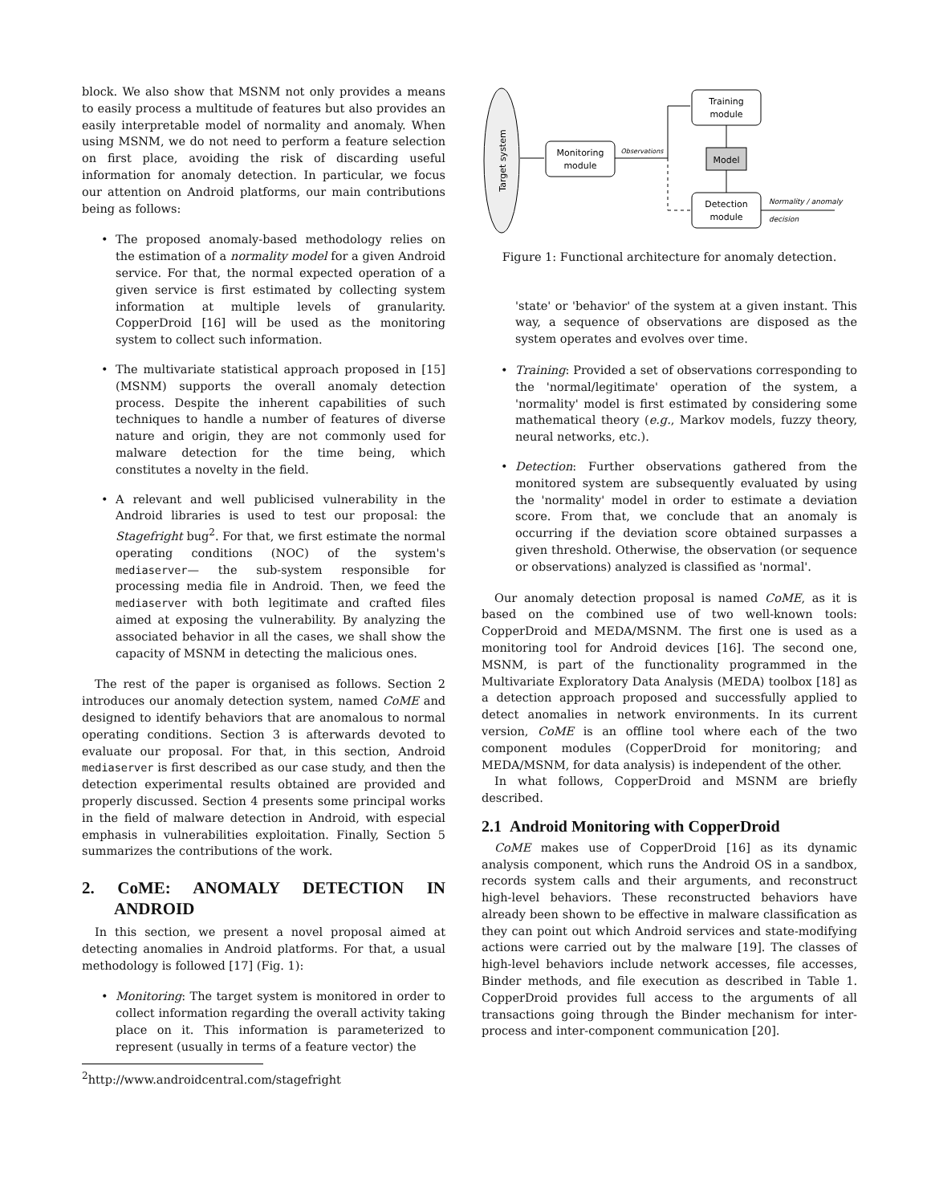block. We also show that MSNM not only provides a means to easily process a multitude of features but also provides an easily interpretable model of normality and anomaly. When using MSNM, we do not need to perform a feature selection on first place, avoiding the risk of discarding useful information for anomaly detection. In particular, we focus our attention on Android platforms, our main contributions being as follows:
• The proposed anomaly-based methodology relies on the estimation of a normality model for a given Android service. For that, the normal expected operation of a given service is first estimated by collecting system information at multiple levels of granularity. CopperDroid [16] will be used as the monitoring system to collect such information.
• The multivariate statistical approach proposed in [15] (MSNM) supports the overall anomaly detection process. Despite the inherent capabilities of such techniques to handle a number of features of diverse nature and origin, they are not commonly used for malware detection for the time being, which constitutes a novelty in the field.
• A relevant and well publicised vulnerability in the Android libraries is used to test our proposal: the Stagefright bug<sup>2</sup>. For that, we first estimate the normal operating conditions (NOC) of the system's mediaserver— the sub-system responsible for processing media file in Android. Then, we feed the mediaserver with both legitimate and crafted files aimed at exposing the vulnerability. By analyzing the associated behavior in all the cases, we shall show the capacity of MSNM in detecting the malicious ones.
The rest of the paper is organised as follows. Section 2 introduces our anomaly detection system, named CoME and designed to identify behaviors that are anomalous to normal operating conditions. Section 3 is afterwards devoted to evaluate our proposal. For that, in this section, Android mediaserver is first described as our case study, and then the detection experimental results obtained are provided and properly discussed. Section 4 presents some principal works in the field of malware detection in Android, with especial emphasis in vulnerabilities exploitation. Finally, Section 5 summarizes the contributions of the work.
2. CoME: ANOMALY DETECTION IN ANDROID
In this section, we present a novel proposal aimed at detecting anomalies in Android platforms. For that, a usual methodology is followed [17] (Fig. 1):
• Monitoring: The target system is monitored in order to collect information regarding the overall activity taking place on it. This information is parameterized to represent (usually in terms of a feature vector) the
<sup>2</sup> http://www.androidcentral.com/stagefright
Target system
Monitoring
module
Observations
Training
module
Model
Detection
module
Normality / anomaly
decision
Figure 1: Functional architecture for anomaly detection.
'state' or 'behavior' of the system at a given instant. This way, a sequence of observations are disposed as the system operates and evolves over time.
• Training: Provided a set of observations corresponding to the 'normal/legitimate' operation of the system, a 'normality' model is first estimated by considering some mathematical theory (e.g., Markov models, fuzzy theory, neural networks, etc.).
• Detection: Further observations gathered from the monitored system are subsequently evaluated by using the 'normality' model in order to estimate a deviation score. From that, we conclude that an anomaly is occurring if the deviation score obtained surpasses a given threshold. Otherwise, the observation (or sequence or observations) analyzed is classified as 'normal'.
Our anomaly detection proposal is named CoME, as it is based on the combined use of two well-known tools: CopperDroid and MEDA/MSNM. The first one is used as a monitoring tool for Android devices [16]. The second one, MSNM, is part of the functionality programmed in the Multivariate Exploratory Data Analysis (MEDA) toolbox [18] as a detection approach proposed and successfully applied to detect anomalies in network environments. In its current version, CoME is an offline tool where each of the two component modules (CopperDroid for monitoring; and MEDA/MSNM, for data analysis) is independent of the other.
In what follows, CopperDroid and MSNM are briefly described.
2.1 Android Monitoring with CopperDroid
CoME makes use of CopperDroid [16] as its dynamic analysis component, which runs the Android OS in a sandbox, records system calls and their arguments, and reconstruct high-level behaviors. These reconstructed behaviors have already been shown to be effective in malware classification as they can point out which Android services and state-modifying actions were carried out by the malware [19]. The classes of high-level behaviors include network accesses, file accesses, Binder methods, and file execution as described in Table 1. CopperDroid provides full access to the arguments of all transactions going through the Binder mechanism for inter-process and inter-component communication [20].